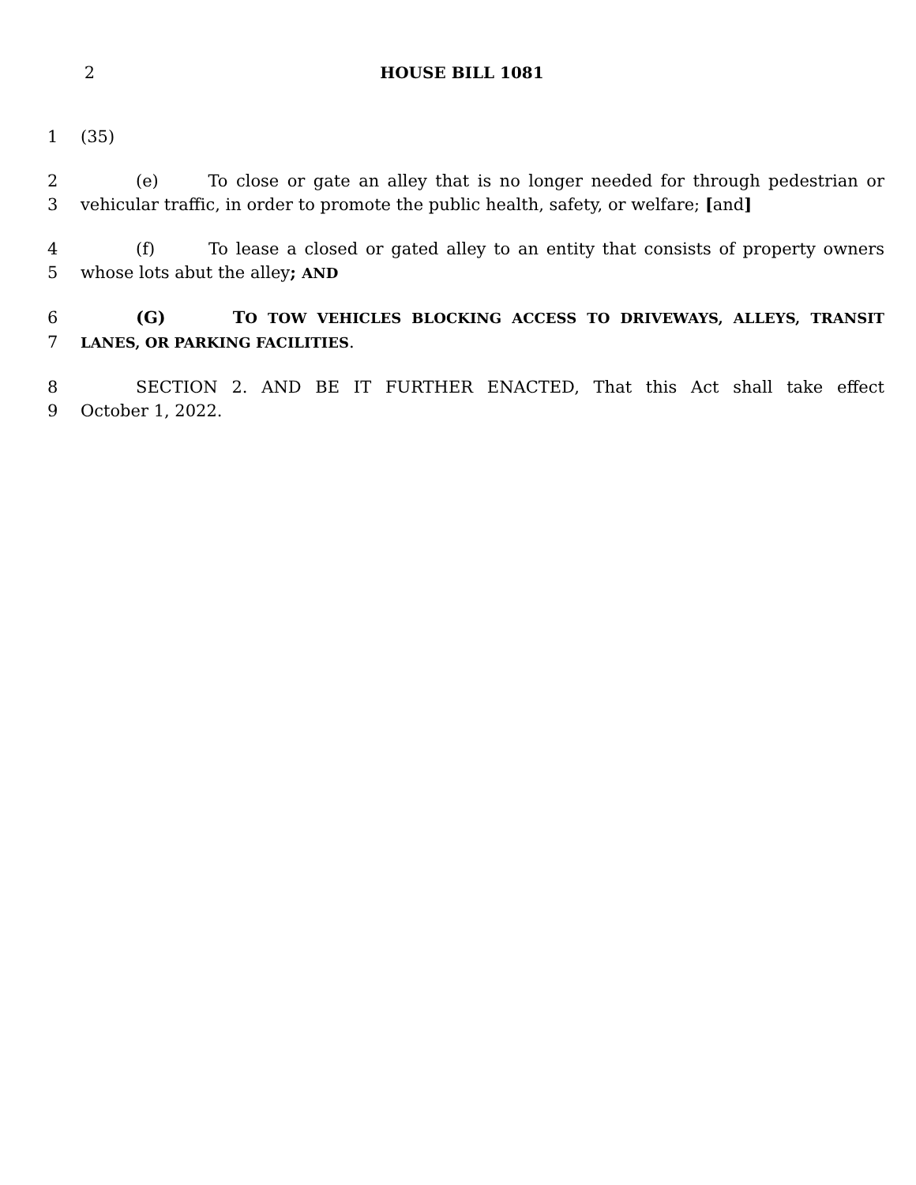2 HOUSE BILL 1081
1 (35)
2 (e) To close or gate an alley that is no longer needed for through pedestrian or
3 vehicular traffic, in order to promote the public health, safety, or welfare; [and]
4 (f) To lease a closed or gated alley to an entity that consists of property owners
5 whose lots abut the alley; AND
6 (G) TO TOW VEHICLES BLOCKING ACCESS TO DRIVEWAYS, ALLEYS, TRANSIT
7
LANES, OR PARKING FACILITIES.
8 SECTION 2. AND BE IT FURTHER ENACTED, That this Act shall take effect
9 October 1, 2022.